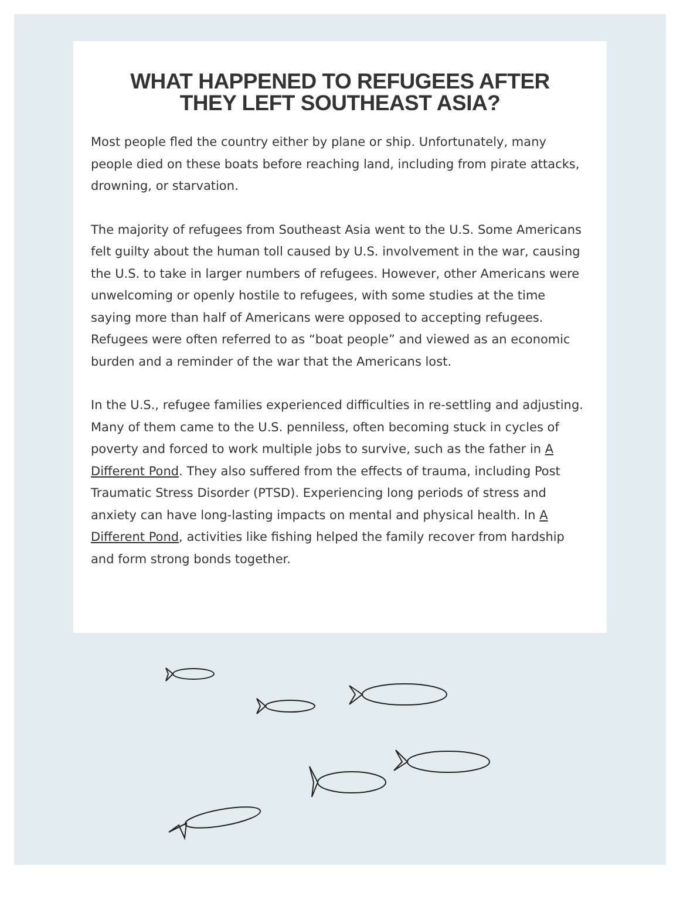WHAT HAPPENED TO REFUGEES AFTER
THEY LEFT SOUTHEAST ASIA?
Most people fled the country either by plane or ship. Unfortunately, many people died on these boats before reaching land, including from pirate attacks, drowning, or starvation.
The majority of refugees from Southeast Asia went to the U.S. Some Americans felt guilty about the human toll caused by U.S. involvement in the war, causing the U.S. to take in larger numbers of refugees. However, other Americans were unwelcoming or openly hostile to refugees, with some studies at the time saying more than half of Americans were opposed to accepting refugees. Refugees were often referred to as “boat people” and viewed as an economic burden and a reminder of the war that the Americans lost.
In the U.S., refugee families experienced difficulties in re-settling and adjusting. Many of them came to the U.S. penniless, often becoming stuck in cycles of poverty and forced to work multiple jobs to survive, such as the father in A Different Pond. They also suffered from the effects of trauma, including Post Traumatic Stress Disorder (PTSD). Experiencing long periods of stress and anxiety can have long-lasting impacts on mental and physical health. In A Different Pond, activities like fishing helped the family recover from hardship and form strong bonds together.